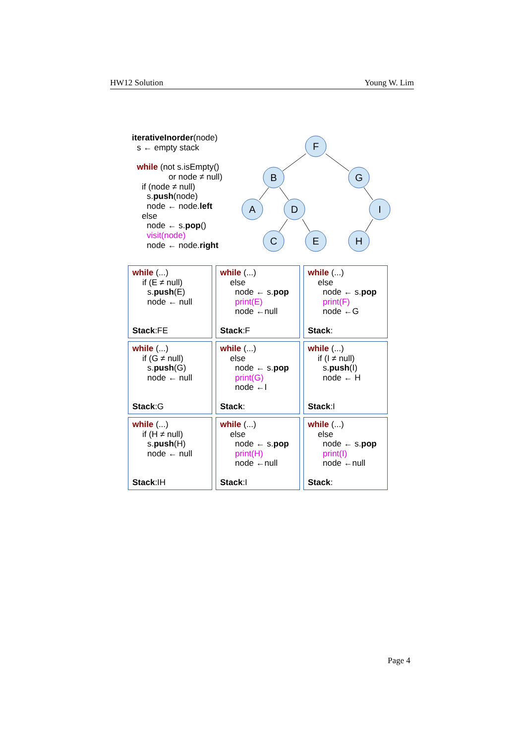HW12 Solution Young W. Lim
iterativeInorder(node)
s ← empty stack
while (not s.isEmpty()
or node ≠ null)
if (node ≠ null)
s.push(node)
node ← node.left
else
node ← s.pop()
visit(node)
node ← node.right
F
B
G
A
D
I
C
E
H
while (...)
if (E ≠ null)
s.push(E)
node ← null
Stack:FE
while (...)
else
node ← s.pop
print(E)
node ←null
Stack:F
while (...)
else
node ← s.pop
print(F)
node ←G
Stack:
while (...)
if (G ≠ null)
s.push(G)
node ← null
Stack:G
while (...)
else
node ← s.pop
print(G)
node ←I
Stack:
while (...)
if (I ≠ null)
s.push(I)
node ← H
Stack:I
while (...)
if (H ≠ null)
s.push(H)
node ← null
Stack:IH
while (...)
else
node ← s.pop
print(H)
node ←null
Stack:I
while (...)
else
node ← s.pop
print(I)
node ←null
Stack:
Page 4